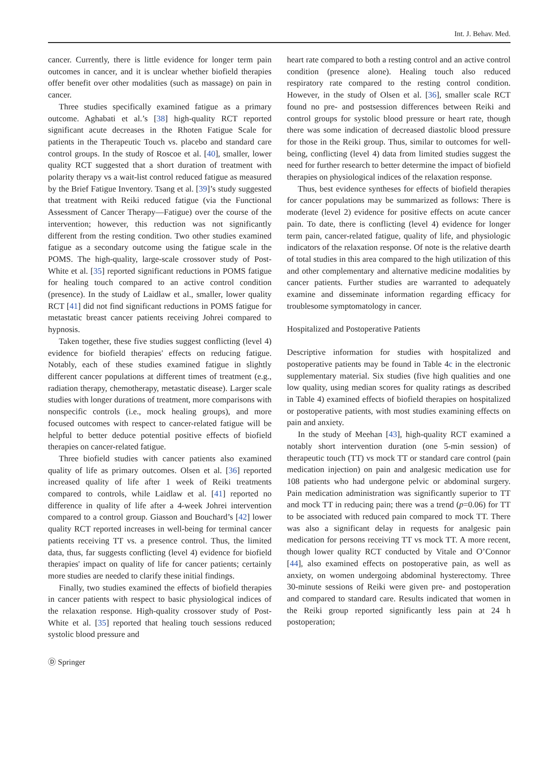Int. J. Behav. Med.
cancer. Currently, there is little evidence for longer term pain outcomes in cancer, and it is unclear whether biofield therapies offer benefit over other modalities (such as massage) on pain in cancer.
Three studies specifically examined fatigue as a primary outcome. Aghabati et al.’s [38] high-quality RCT reported significant acute decreases in the Rhoten Fatigue Scale for patients in the Therapeutic Touch vs. placebo and standard care control groups. In the study of Roscoe et al. [40], smaller, lower quality RCT suggested that a short duration of treatment with polarity therapy vs a wait-list control reduced fatigue as measured by the Brief Fatigue Inventory. Tsang et al. [39]’s study suggested that treatment with Reiki reduced fatigue (via the Functional Assessment of Cancer Therapy—Fatigue) over the course of the intervention; however, this reduction was not significantly different from the resting condition. Two other studies examined fatigue as a secondary outcome using the fatigue scale in the POMS. The high-quality, large-scale crossover study of Post-White et al. [35] reported significant reductions in POMS fatigue for healing touch compared to an active control condition (presence). In the study of Laidlaw et al., smaller, lower quality RCT [41] did not find significant reductions in POMS fatigue for metastatic breast cancer patients receiving Johrei compared to hypnosis.
Taken together, these five studies suggest conflicting (level 4) evidence for biofield therapies' effects on reducing fatigue. Notably, each of these studies examined fatigue in slightly different cancer populations at different times of treatment (e.g., radiation therapy, chemotherapy, metastatic disease). Larger scale studies with longer durations of treatment, more comparisons with nonspecific controls (i.e., mock healing groups), and more focused outcomes with respect to cancer-related fatigue will be helpful to better deduce potential positive effects of biofield therapies on cancer-related fatigue.
Three biofield studies with cancer patients also examined quality of life as primary outcomes. Olsen et al. [36] reported increased quality of life after 1 week of Reiki treatments compared to controls, while Laidlaw et al. [41] reported no difference in quality of life after a 4-week Johrei intervention compared to a control group. Giasson and Bouchard’s [42] lower quality RCT reported increases in well-being for terminal cancer patients receiving TT vs. a presence control. Thus, the limited data, thus, far suggests conflicting (level 4) evidence for biofield therapies' impact on quality of life for cancer patients; certainly more studies are needed to clarify these initial findings.
Finally, two studies examined the effects of biofield therapies in cancer patients with respect to basic physiological indices of the relaxation response. High-quality crossover study of Post-White et al. [35] reported that healing touch sessions reduced systolic blood pressure and
heart rate compared to both a resting control and an active control condition (presence alone). Healing touch also reduced respiratory rate compared to the resting control condition. However, in the study of Olsen et al. [36], smaller scale RCT found no pre- and postsession differences between Reiki and control groups for systolic blood pressure or heart rate, though there was some indication of decreased diastolic blood pressure for those in the Reiki group. Thus, similar to outcomes for well-being, conflicting (level 4) data from limited studies suggest the need for further research to better determine the impact of biofield therapies on physiological indices of the relaxation response.
Thus, best evidence syntheses for effects of biofield therapies for cancer populations may be summarized as follows: There is moderate (level 2) evidence for positive effects on acute cancer pain. To date, there is conflicting (level 4) evidence for longer term pain, cancer-related fatigue, quality of life, and physiologic indicators of the relaxation response. Of note is the relative dearth of total studies in this area compared to the high utilization of this and other complementary and alternative medicine modalities by cancer patients. Further studies are warranted to adequately examine and disseminate information regarding efficacy for troublesome symptomatology in cancer.
Hospitalized and Postoperative Patients
Descriptive information for studies with hospitalized and postoperative patients may be found in Table 4c in the electronic supplementary material. Six studies (five high qualities and one low quality, using median scores for quality ratings as described in Table 4) examined effects of biofield therapies on hospitalized or postoperative patients, with most studies examining effects on pain and anxiety.
In the study of Meehan [43], high-quality RCT examined a notably short intervention duration (one 5-min session) of therapeutic touch (TT) vs mock TT or standard care control (pain medication injection) on pain and analgesic medication use for 108 patients who had undergone pelvic or abdominal surgery. Pain medication administration was significantly superior to TT and mock TT in reducing pain; there was a trend (p=0.06) for TT to be associated with reduced pain compared to mock TT. There was also a significant delay in requests for analgesic pain medication for persons receiving TT vs mock TT. A more recent, though lower quality RCT conducted by Vitale and O’Connor [44], also examined effects on postoperative pain, as well as anxiety, on women undergoing abdominal hysterectomy. Three 30-minute sessions of Reiki were given pre- and postoperation and compared to standard care. Results indicated that women in the Reiki group reported significantly less pain at 24 h postoperation;
Ⓓ Springer